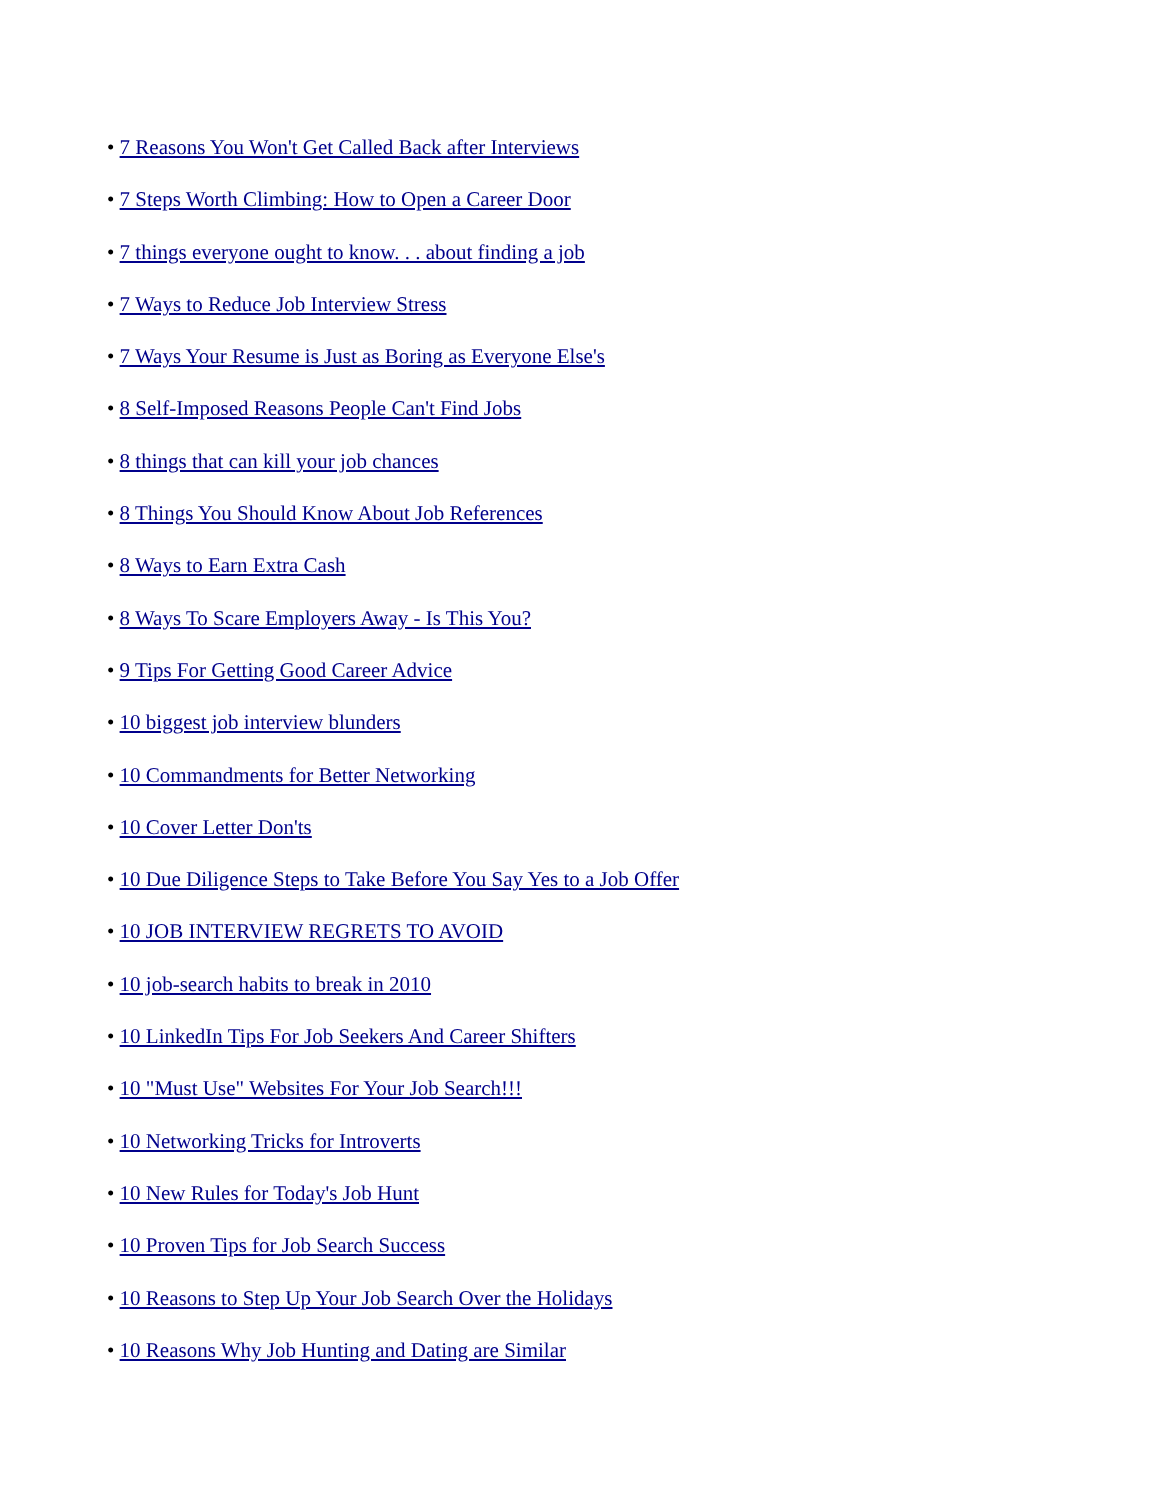• 7 Reasons You Won't Get Called Back after Interviews
• 7 Steps Worth Climbing: How to Open a Career Door
• 7 things everyone ought to know. . . about finding a job
• 7 Ways to Reduce Job Interview Stress
• 7 Ways Your Resume is Just as Boring as Everyone Else's
• 8 Self-Imposed Reasons People Can't Find Jobs
• 8 things that can kill your job chances
• 8 Things You Should Know About Job References
• 8 Ways to Earn Extra Cash
• 8 Ways To Scare Employers Away - Is This You?
• 9 Tips For Getting Good Career Advice
• 10 biggest job interview blunders
• 10 Commandments for Better Networking
• 10 Cover Letter Don'ts
• 10 Due Diligence Steps to Take Before You Say Yes to a Job Offer
• 10 JOB INTERVIEW REGRETS TO AVOID
• 10 job-search habits to break in 2010
• 10 LinkedIn Tips For Job Seekers And Career Shifters
• 10 "Must Use" Websites For Your Job Search!!!
• 10 Networking Tricks for Introverts
• 10 New Rules for Today's Job Hunt
• 10 Proven Tips for Job Search Success
• 10 Reasons to Step Up Your Job Search Over the Holidays
• 10 Reasons Why Job Hunting and Dating are Similar